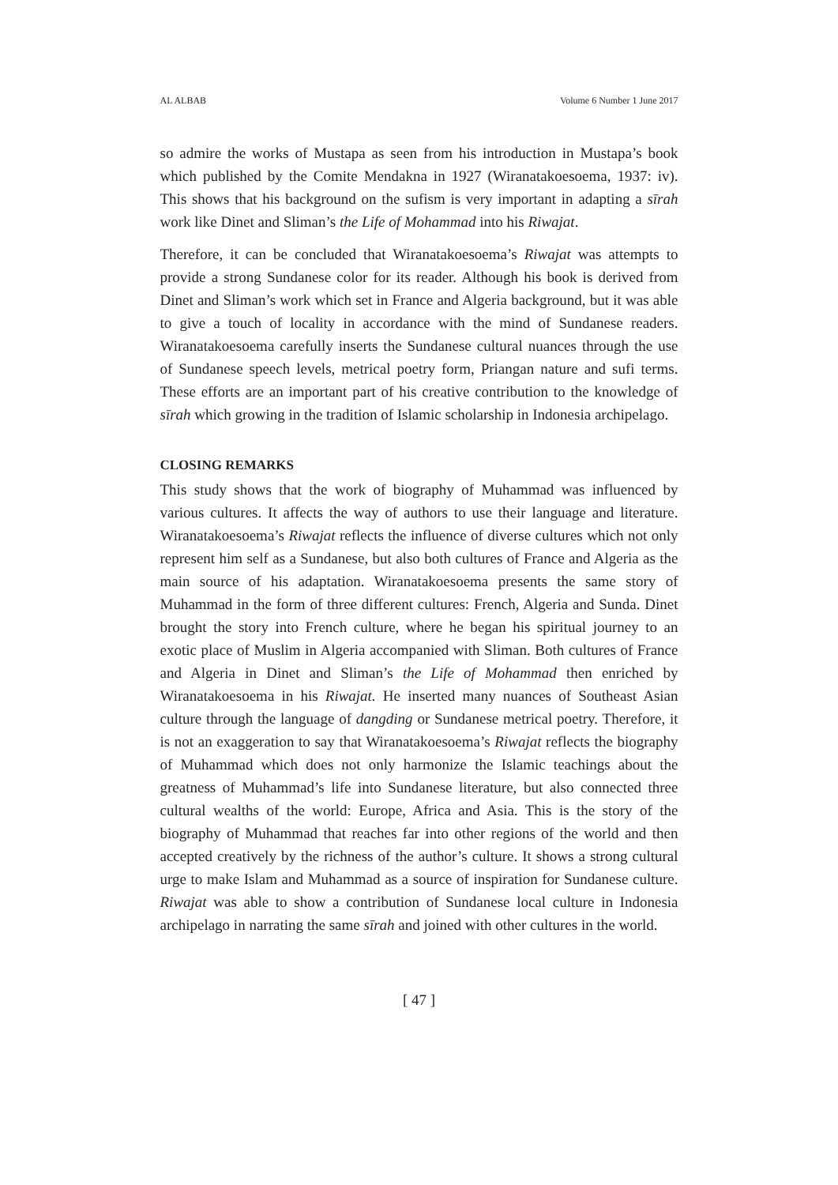AL ALBAB Volume 6 Number 1 June 2017
so admire the works of Mustapa as seen from his introduction in Mustapa’s book which published by the Comite Mendakna in 1927 (Wiranatakoesoema, 1937: iv). This shows that his background on the sufism is very important in adapting a sīrah work like Dinet and Sliman’s the Life of Mohammad into his Riwajat.
Therefore, it can be concluded that Wiranatakoesoema’s Riwajat was attempts to provide a strong Sundanese color for its reader. Although his book is derived from Dinet and Sliman’s work which set in France and Algeria background, but it was able to give a touch of locality in accordance with the mind of Sundanese readers. Wiranatakoesoema carefully inserts the Sundanese cultural nuances through the use of Sundanese speech levels, metrical poetry form, Priangan nature and sufi terms. These efforts are an important part of his creative contribution to the knowledge of sīrah which growing in the tradition of Islamic scholarship in Indonesia archipelago.
CLOSING REMARKS
This study shows that the work of biography of Muhammad was influenced by various cultures. It affects the way of authors to use their language and literature. Wiranatakoesoema’s Riwajat reflects the influence of diverse cultures which not only represent him self as a Sundanese, but also both cultures of France and Algeria as the main source of his adaptation. Wiranatakoesoema presents the same story of Muhammad in the form of three different cultures: French, Algeria and Sunda. Dinet brought the story into French culture, where he began his spiritual journey to an exotic place of Muslim in Algeria accompanied with Sliman. Both cultures of France and Algeria in Dinet and Sliman’s the Life of Mohammad then enriched by Wiranatakoesoema in his Riwajat. He inserted many nuances of Southeast Asian culture through the language of dangding or Sundanese metrical poetry. Therefore, it is not an exaggeration to say that Wiranatakoesoema’s Riwajat reflects the biography of Muhammad which does not only harmonize the Islamic teachings about the greatness of Muhammad’s life into Sundanese literature, but also connected three cultural wealths of the world: Europe, Africa and Asia. This is the story of the biography of Muhammad that reaches far into other regions of the world and then accepted creatively by the richness of the author’s culture. It shows a strong cultural urge to make Islam and Muhammad as a source of inspiration for Sundanese culture. Riwajat was able to show a contribution of Sundanese local culture in Indonesia archipelago in narrating the same sīrah and joined with other cultures in the world.
[ 47 ]